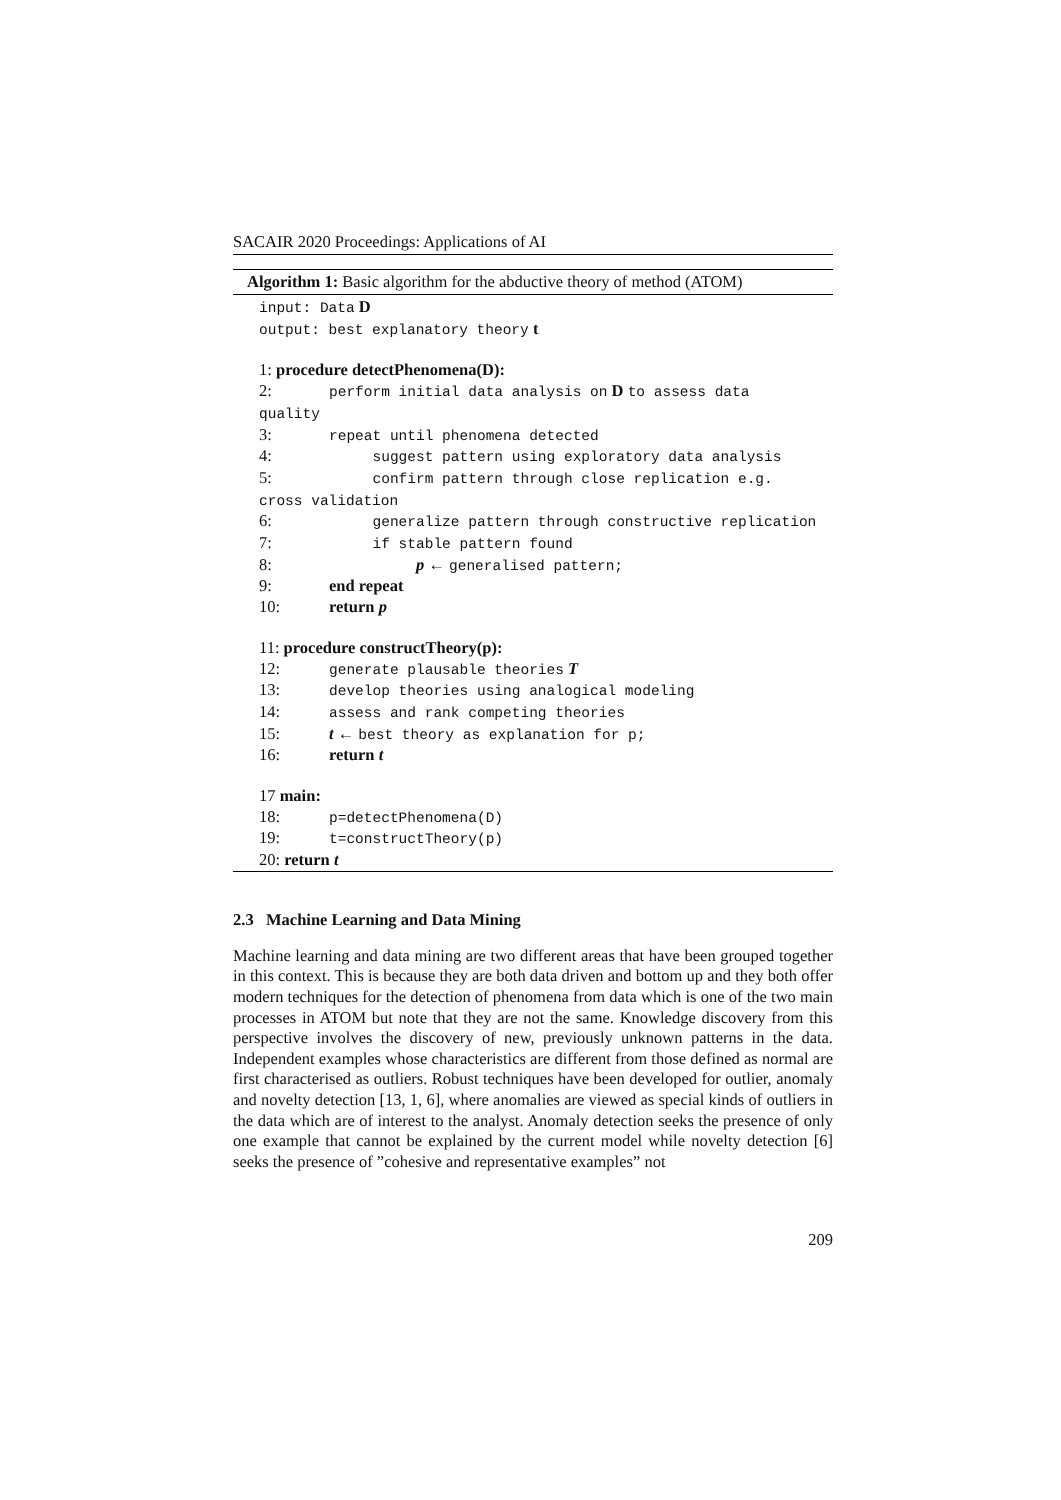SACAIR 2020 Proceedings: Applications of AI
Algorithm 1: Basic algorithm for the abductive theory of method (ATOM)
input: Data D
output: best explanatory theory t
1: procedure detectPhenomena(D):
2: perform initial data analysis on D to assess data quality
3: repeat until phenomena detected
4: suggest pattern using exploratory data analysis
5: confirm pattern through close replication e.g. cross validation
6: generalize pattern through constructive replication
7: if stable pattern found
8: p ← generalised pattern;
9: end repeat
10: return p
11: procedure constructTheory(p):
12: generate plausable theories T
13: develop theories using analogical modeling
14: assess and rank competing theories
15: t ← best theory as explanation for p;
16: return t
17 main:
18: p=detectPhenomena(D)
19: t=constructTheory(p)
20: return t
2.3 Machine Learning and Data Mining
Machine learning and data mining are two different areas that have been grouped together in this context. This is because they are both data driven and bottom up and they both offer modern techniques for the detection of phenomena from data which is one of the two main processes in ATOM but note that they are not the same. Knowledge discovery from this perspective involves the discovery of new, previously unknown patterns in the data. Independent examples whose characteristics are different from those defined as normal are first characterised as outliers. Robust techniques have been developed for outlier, anomaly and novelty detection [13, 1, 6], where anomalies are viewed as special kinds of outliers in the data which are of interest to the analyst. Anomaly detection seeks the presence of only one example that cannot be explained by the current model while novelty detection [6] seeks the presence of ”cohesive and representative examples” not
209